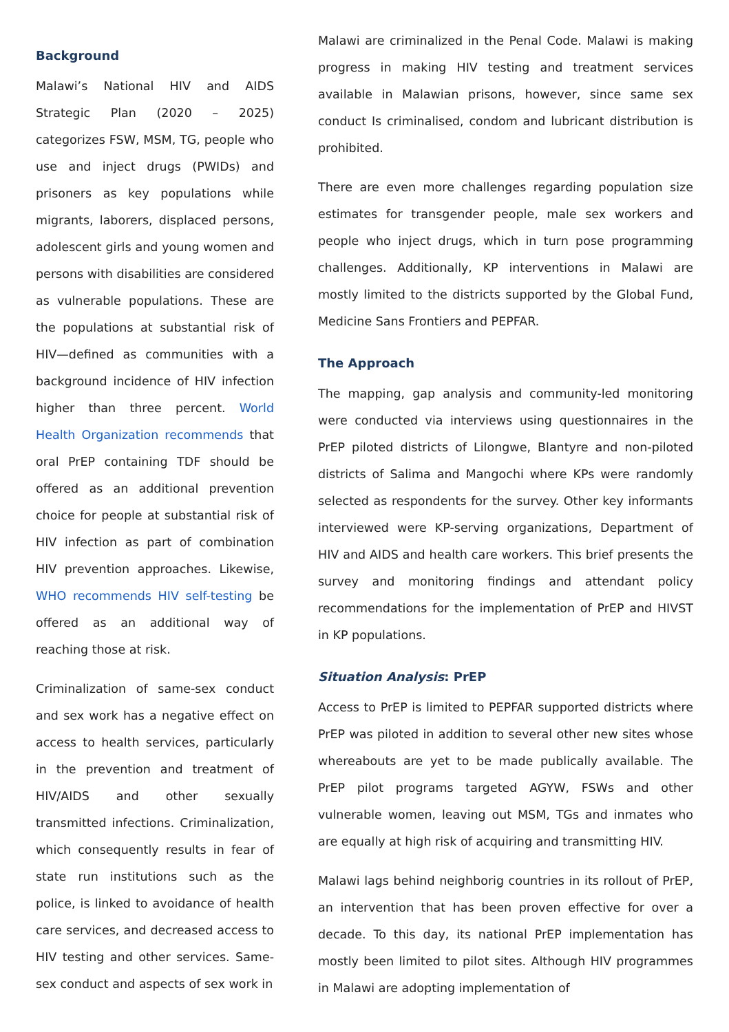Background
Malawi’s National HIV and AIDS Strategic Plan (2020 – 2025) categorizes FSW, MSM, TG, people who use and inject drugs (PWIDs) and prisoners as key populations while migrants, laborers, displaced persons, adolescent girls and young women and persons with disabilities are considered as vulnerable populations. These are the populations at substantial risk of HIV—defined as communities with a background incidence of HIV infection higher than three percent. World Health Organization recommends that oral PrEP containing TDF should be offered as an additional prevention choice for people at substantial risk of HIV infection as part of combination HIV prevention approaches. Likewise, WHO recommends HIV self-testing be offered as an additional way of reaching those at risk.
Criminalization of same-sex conduct and sex work has a negative effect on access to health services, particularly in the prevention and treatment of HIV/AIDS and other sexually transmitted infections. Criminalization, which consequently results in fear of state run institutions such as the police, is linked to avoidance of health care services, and decreased access to HIV testing and other services. Same-sex conduct and aspects of sex work in
Malawi are criminalized in the Penal Code. Malawi is making progress in making HIV testing and treatment services available in Malawian prisons, however, since same sex conduct Is criminalised, condom and lubricant distribution is prohibited.
There are even more challenges regarding population size estimates for transgender people, male sex workers and people who inject drugs, which in turn pose programming challenges. Additionally, KP interventions in Malawi are mostly limited to the districts supported by the Global Fund, Medicine Sans Frontiers and PEPFAR.
The Approach
The mapping, gap analysis and community-led monitoring were conducted via interviews using questionnaires in the PrEP piloted districts of Lilongwe, Blantyre and non-piloted districts of Salima and Mangochi where KPs were randomly selected as respondents for the survey. Other key informants interviewed were KP-serving organizations, Department of HIV and AIDS and health care workers. This brief presents the survey and monitoring findings and attendant policy recommendations for the implementation of PrEP and HIVST in KP populations.
Situation Analysis: PrEP
Access to PrEP is limited to PEPFAR supported districts where PrEP was piloted in addition to several other new sites whose whereabouts are yet to be made publically available. The PrEP pilot programs targeted AGYW, FSWs and other vulnerable women, leaving out MSM, TGs and inmates who are equally at high risk of acquiring and transmitting HIV.
Malawi lags behind neighborig countries in its rollout of PrEP, an intervention that has been proven effective for over a decade. To this day, its national PrEP implementation has mostly been limited to pilot sites. Although HIV programmes in Malawi are adopting implementation of